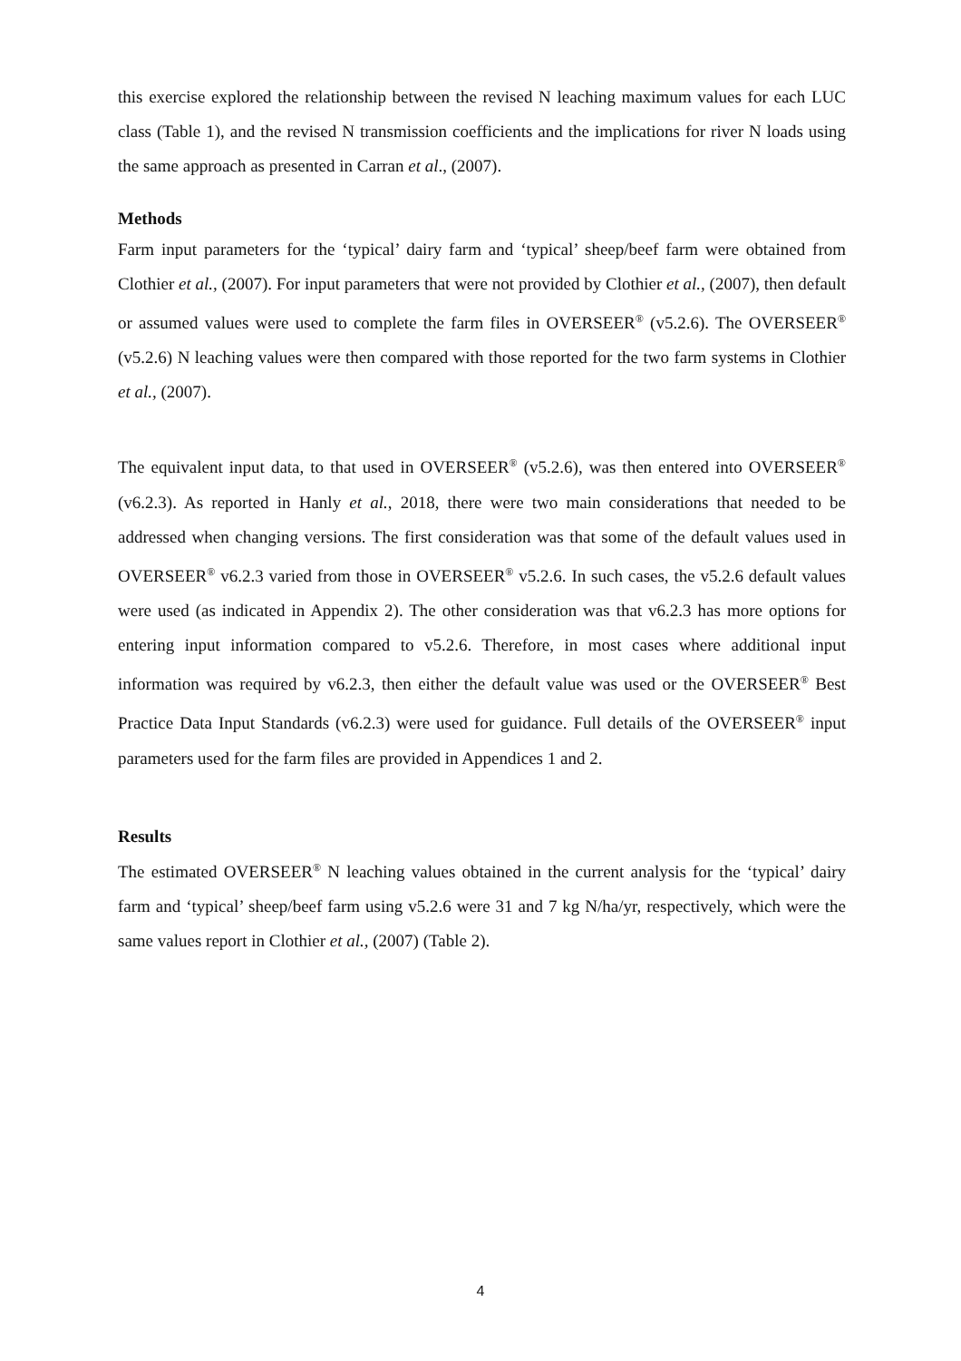this exercise explored the relationship between the revised N leaching maximum values for each LUC class (Table 1), and the revised N transmission coefficients and the implications for river N loads using the same approach as presented in Carran et al., (2007).
Methods
Farm input parameters for the ‘typical’ dairy farm and ‘typical’ sheep/beef farm were obtained from Clothier et al., (2007). For input parameters that were not provided by Clothier et al., (2007), then default or assumed values were used to complete the farm files in OVERSEER<sup>®</sup> (v5.2.6). The OVERSEER<sup>®</sup> (v5.2.6) N leaching values were then compared with those reported for the two farm systems in Clothier et al., (2007).
The equivalent input data, to that used in OVERSEER<sup>®</sup> (v5.2.6), was then entered into OVERSEER<sup>®</sup> (v6.2.3). As reported in Hanly et al., 2018, there were two main considerations that needed to be addressed when changing versions. The first consideration was that some of the default values used in OVERSEER<sup>®</sup> v6.2.3 varied from those in OVERSEER<sup>®</sup> v5.2.6. In such cases, the v5.2.6 default values were used (as indicated in Appendix 2). The other consideration was that v6.2.3 has more options for entering input information compared to v5.2.6. Therefore, in most cases where additional input information was required by v6.2.3, then either the default value was used or the OVERSEER<sup>®</sup> Best Practice Data Input Standards (v6.2.3) were used for guidance. Full details of the OVERSEER<sup>®</sup> input parameters used for the farm files are provided in Appendices 1 and 2.
Results
The estimated OVERSEER<sup>®</sup> N leaching values obtained in the current analysis for the ‘typical’ dairy farm and ‘typical’ sheep/beef farm using v5.2.6 were 31 and 7 kg N/ha/yr, respectively, which were the same values report in Clothier et al., (2007) (Table 2).
4